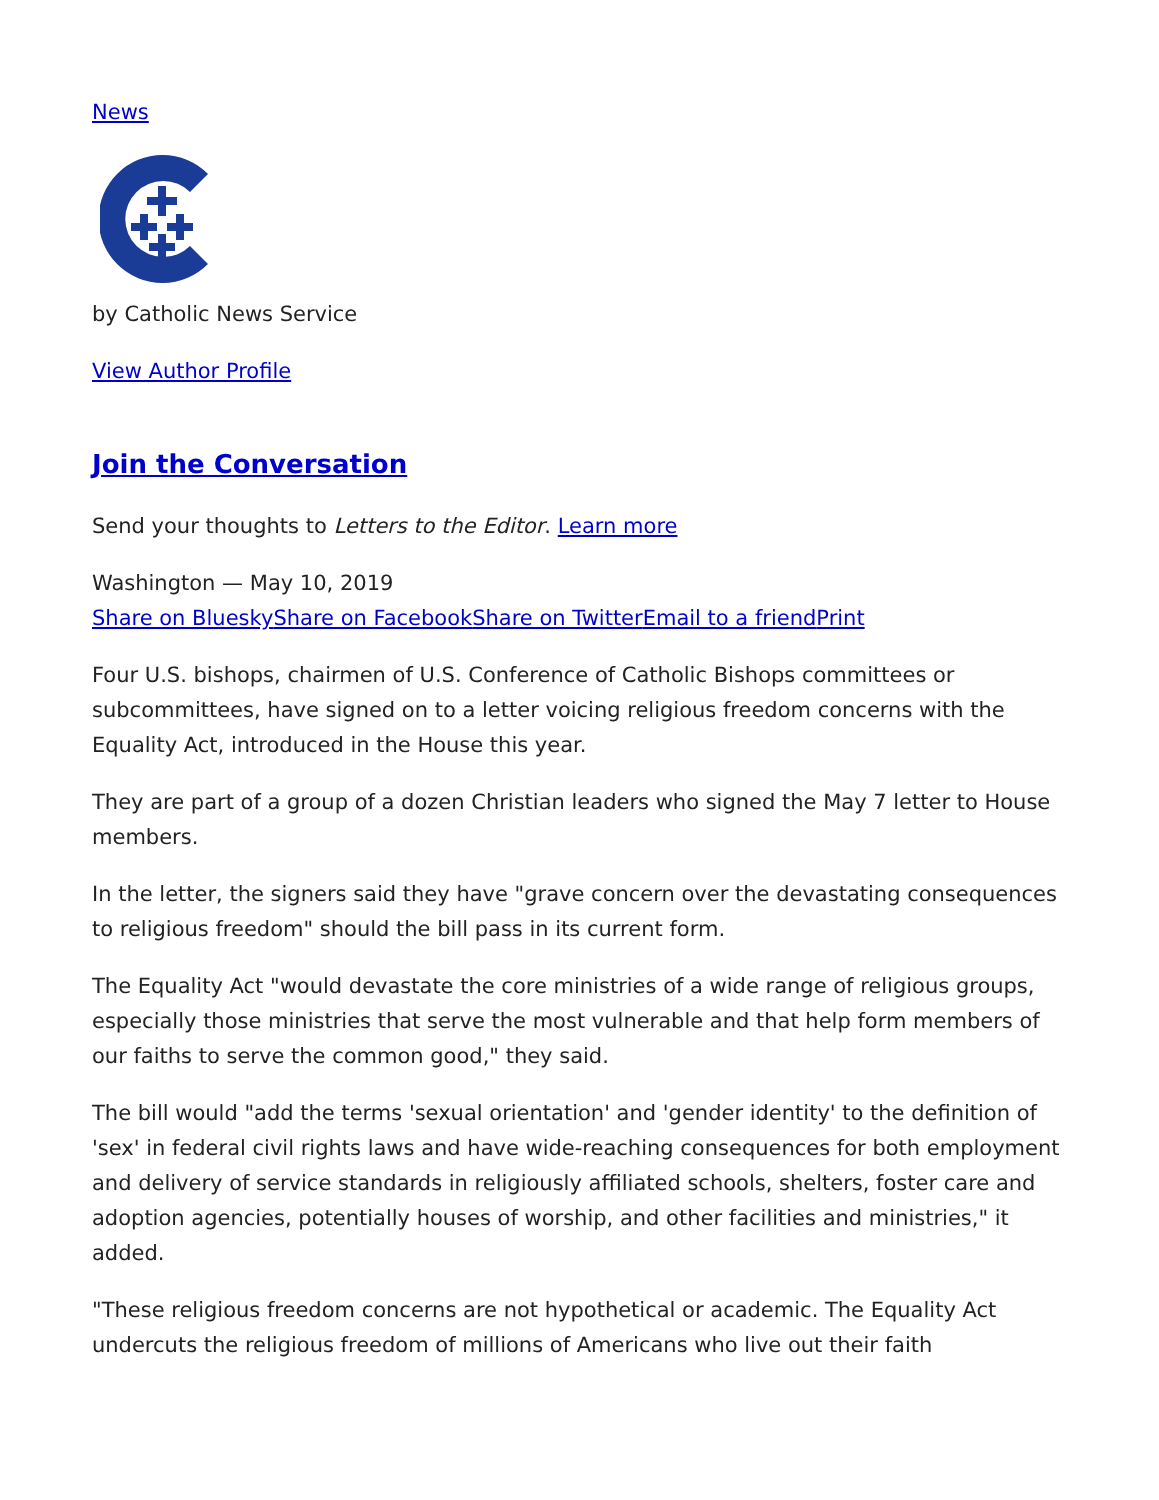News
by Catholic News Service
View Author Profile
Join the Conversation
Send your thoughts to Letters to the Editor. Learn more
Washington — May 10, 2019
Share on Bluesky Share on Facebook Share on Twitter Email to a friend Print
Four U.S. bishops, chairmen of U.S. Conference of Catholic Bishops committees or subcommittees, have signed on to a letter voicing religious freedom concerns with the Equality Act, introduced in the House this year.
They are part of a group of a dozen Christian leaders who signed the May 7 letter to House members.
In the letter, the signers said they have "grave concern over the devastating consequences to religious freedom" should the bill pass in its current form.
The Equality Act "would devastate the core ministries of a wide range of religious groups, especially those ministries that serve the most vulnerable and that help form members of our faiths to serve the common good," they said.
The bill would "add the terms 'sexual orientation' and 'gender identity' to the definition of 'sex' in federal civil rights laws and have wide-reaching consequences for both employment and delivery of service standards in religiously affiliated schools, shelters, foster care and adoption agencies, potentially houses of worship, and other facilities and ministries," it added.
"These religious freedom concerns are not hypothetical or academic. The Equality Act undercuts the religious freedom of millions of Americans who live out their faith